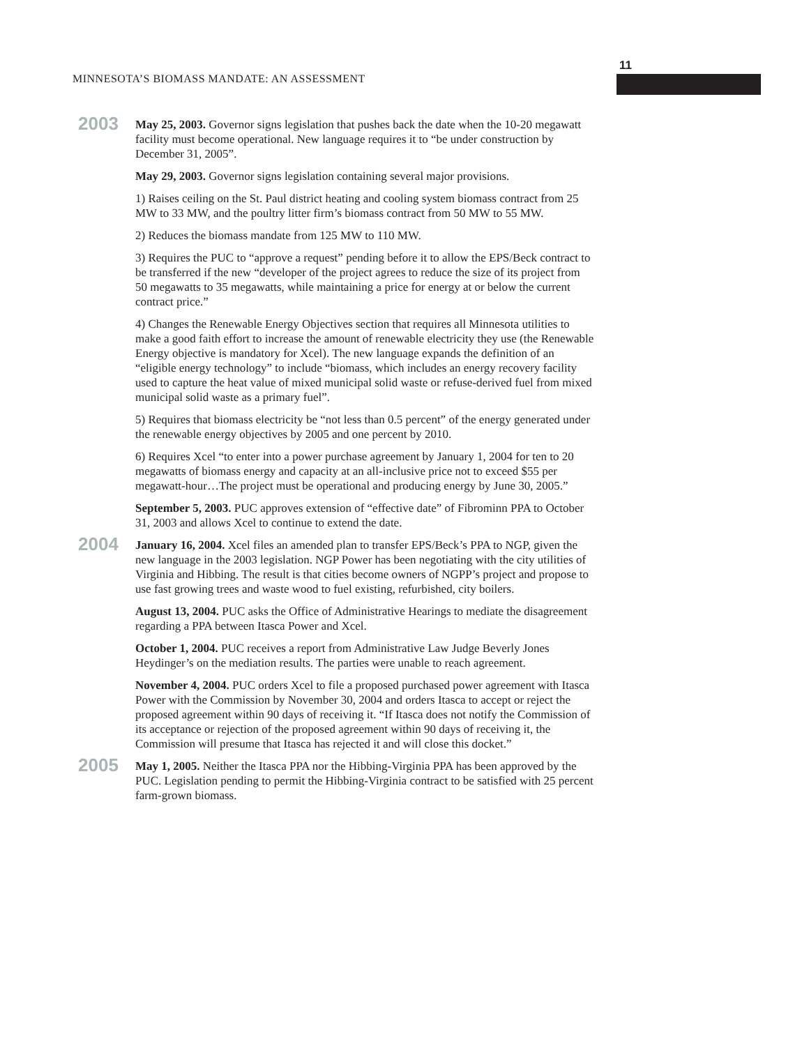MINNESOTA’S BIOMASS MANDATE: AN ASSESSMENT
11
2003
May 25, 2003. Governor signs legislation that pushes back the date when the 10-20 megawatt facility must become operational. New language requires it to “be under construction by December 31, 2005”.
May 29, 2003. Governor signs legislation containing several major provisions.
1) Raises ceiling on the St. Paul district heating and cooling system biomass contract from 25 MW to 33 MW, and the poultry litter firm’s biomass contract from 50 MW to 55 MW.
2) Reduces the biomass mandate from 125 MW to 110 MW.
3) Requires the PUC to “approve a request” pending before it to allow the EPS/Beck contract to be transferred if the new “developer of the project agrees to reduce the size of its project from 50 megawatts to 35 megawatts, while maintaining a price for energy at or below the current contract price.”
4) Changes the Renewable Energy Objectives section that requires all Minnesota utilities to make a good faith effort to increase the amount of renewable electricity they use (the Renewable Energy objective is mandatory for Xcel). The new language expands the definition of an “eligible energy technology” to include “biomass, which includes an energy recovery facility used to capture the heat value of mixed municipal solid waste or refuse-derived fuel from mixed municipal solid waste as a primary fuel”.
5) Requires that biomass electricity be “not less than 0.5 percent” of the energy generated under the renewable energy objectives by 2005 and one percent by 2010.
6) Requires Xcel “to enter into a power purchase agreement by January 1, 2004 for ten to 20 megawatts of biomass energy and capacity at an all-inclusive price not to exceed $55 per megawatt-hour…The project must be operational and producing energy by June 30, 2005.”
September 5, 2003. PUC approves extension of “effective date” of Fibrominn PPA to October 31, 2003 and allows Xcel to continue to extend the date.
2004
January 16, 2004. Xcel files an amended plan to transfer EPS/Beck’s PPA to NGP, given the new language in the 2003 legislation. NGP Power has been negotiating with the city utilities of Virginia and Hibbing. The result is that cities become owners of NGPP’s project and propose to use fast growing trees and waste wood to fuel existing, refurbished, city boilers.
August 13, 2004. PUC asks the Office of Administrative Hearings to mediate the disagreement regarding a PPA between Itasca Power and Xcel.
October 1, 2004. PUC receives a report from Administrative Law Judge Beverly Jones Heydinger’s on the mediation results. The parties were unable to reach agreement.
November 4, 2004. PUC orders Xcel to file a proposed purchased power agreement with Itasca Power with the Commission by November 30, 2004 and orders Itasca to accept or reject the proposed agreement within 90 days of receiving it. “If Itasca does not notify the Commission of its acceptance or rejection of the proposed agreement within 90 days of receiving it, the Commission will presume that Itasca has rejected it and will close this docket.”
2005
May 1, 2005. Neither the Itasca PPA nor the Hibbing-Virginia PPA has been approved by the PUC. Legislation pending to permit the Hibbing-Virginia contract to be satisfied with 25 percent farm-grown biomass.